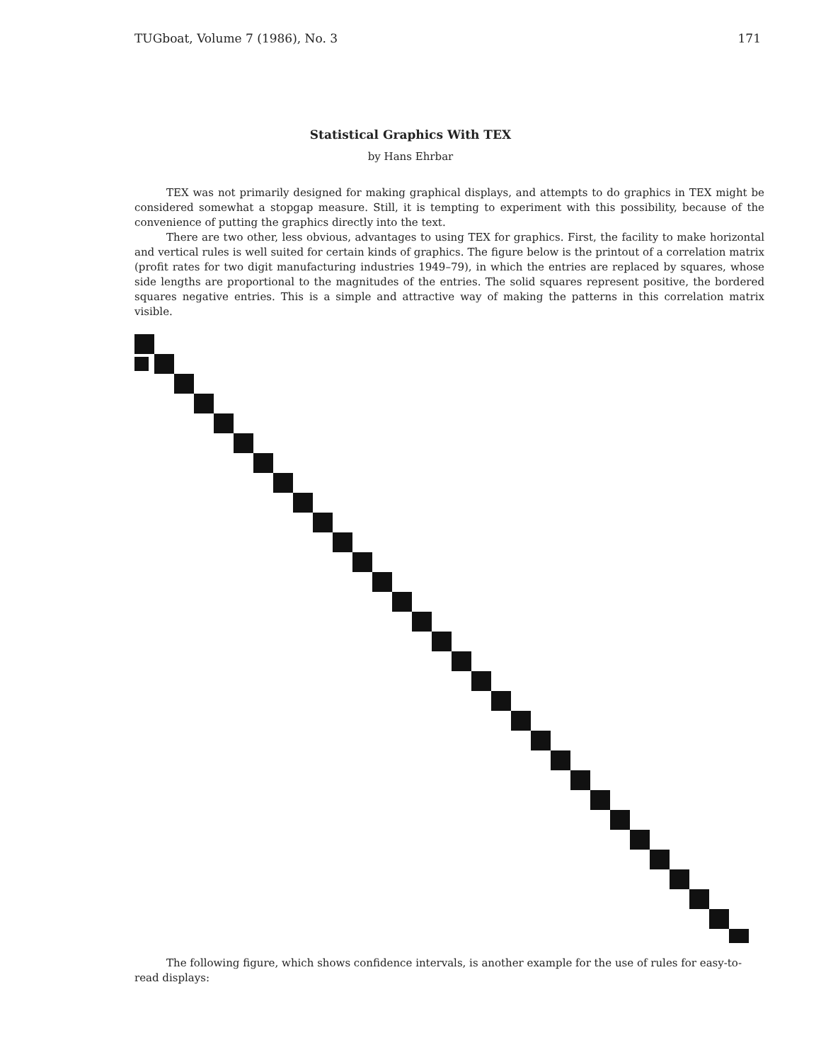TUGboat, Volume 7 (1986), No. 3 171
Statistical Graphics With TEX
by Hans Ehrbar
TEX was not primarily designed for making graphical displays, and attempts to do graphics in TEX might be considered somewhat a stopgap measure. Still, it is tempting to experiment with this possibility, because of the convenience of putting the graphics directly into the text.
There are two other, less obvious, advantages to using TEX for graphics. First, the facility to make horizontal and vertical rules is well suited for certain kinds of graphics. The figure below is the printout of a correlation matrix (profit rates for two digit manufacturing industries 1949–79), in which the entries are replaced by squares, whose side lengths are proportional to the magnitudes of the entries. The solid squares represent positive, the bordered squares negative entries. This is a simple and attractive way of making the patterns in this correlation matrix visible.
The following figure, which shows confidence intervals, is another example for the use of rules for easy-to-read displays: